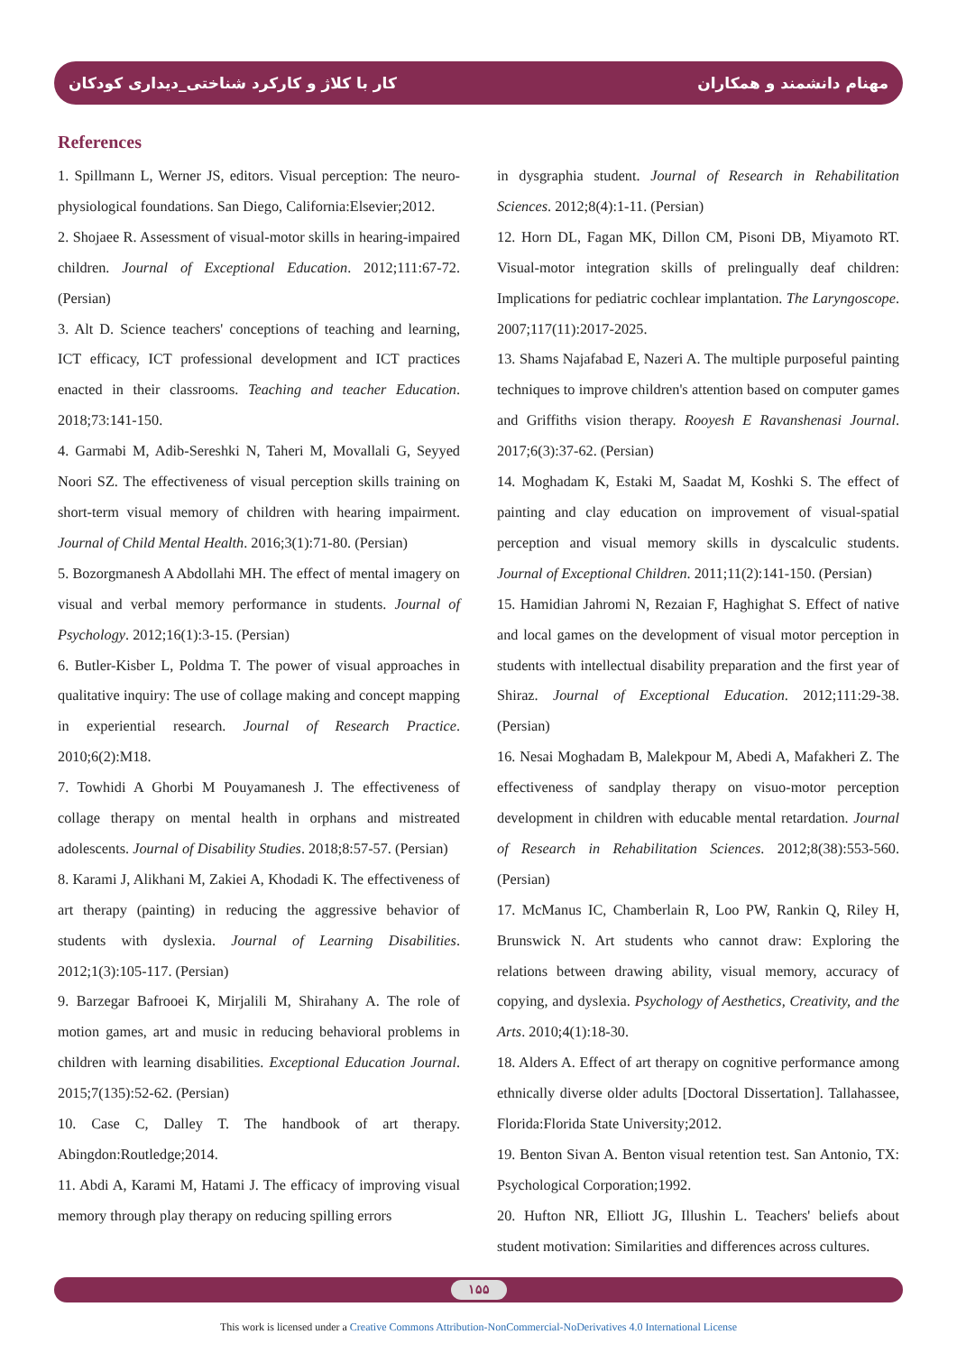کار با کلاژ و کارکرد شناختی_دیداری کودکان مهنام دانشمند و همکاران
References
1. Spillmann L, Werner JS, editors. Visual perception: The neuro-physiological foundations. San Diego, California:Elsevier;2012.
2. Shojaee R. Assessment of visual-motor skills in hearing-impaired children. Journal of Exceptional Education. 2012;111:67-72. (Persian)
3. Alt D. Science teachers' conceptions of teaching and learning, ICT efficacy, ICT professional development and ICT practices enacted in their classrooms. Teaching and teacher Education. 2018;73:141-150.
4. Garmabi M, Adib-Sereshki N, Taheri M, Movallali G, Seyyed Noori SZ. The effectiveness of visual perception skills training on short-term visual memory of children with hearing impairment. Journal of Child Mental Health. 2016;3(1):71-80. (Persian)
5. Bozorgmanesh A Abdollahi MH. The effect of mental imagery on visual and verbal memory performance in students. Journal of Psychology. 2012;16(1):3-15. (Persian)
6. Butler-Kisber L, Poldma T. The power of visual approaches in qualitative inquiry: The use of collage making and concept mapping in experiential research. Journal of Research Practice. 2010;6(2):M18.
7. Towhidi A Ghorbi M Pouyamanesh J. The effectiveness of collage therapy on mental health in orphans and mistreated adolescents. Journal of Disability Studies. 2018;8:57-57. (Persian)
8. Karami J, Alikhani M, Zakiei A, Khodadi K. The effectiveness of art therapy (painting) in reducing the aggressive behavior of students with dyslexia. Journal of Learning Disabilities. 2012;1(3):105-117. (Persian)
9. Barzegar Bafrooei K, Mirjalili M, Shirahany A. The role of motion games, art and music in reducing behavioral problems in children with learning disabilities. Exceptional Education Journal. 2015;7(135):52-62. (Persian)
10. Case C, Dalley T. The handbook of art therapy. Abingdon:Routledge;2014.
11. Abdi A, Karami M, Hatami J. The efficacy of improving visual memory through play therapy on reducing spilling errors
in dysgraphia student. Journal of Research in Rehabilitation Sciences. 2012;8(4):1-11. (Persian)
12. Horn DL, Fagan MK, Dillon CM, Pisoni DB, Miyamoto RT. Visual-motor integration skills of prelingually deaf children: Implications for pediatric cochlear implantation. The Laryngoscope. 2007;117(11):2017-2025.
13. Shams Najafabad E, Nazeri A. The multiple purposeful painting techniques to improve children's attention based on computer games and Griffiths vision therapy. Rooyesh E Ravanshenasi Journal. 2017;6(3):37-62. (Persian)
14. Moghadam K, Estaki M, Saadat M, Koshki S. The effect of painting and clay education on improvement of visual-spatial perception and visual memory skills in dyscalculic students. Journal of Exceptional Children. 2011;11(2):141-150. (Persian)
15. Hamidian Jahromi N, Rezaian F, Haghighat S. Effect of native and local games on the development of visual motor perception in students with intellectual disability preparation and the first year of Shiraz. Journal of Exceptional Education. 2012;111:29-38. (Persian)
16. Nesai Moghadam B, Malekpour M, Abedi A, Mafakheri Z. The effectiveness of sandplay therapy on visuo-motor perception development in children with educable mental retardation. Journal of Research in Rehabilitation Sciences. 2012;8(38):553-560. (Persian)
17. McManus IC, Chamberlain R, Loo PW, Rankin Q, Riley H, Brunswick N. Art students who cannot draw: Exploring the relations between drawing ability, visual memory, accuracy of copying, and dyslexia. Psychology of Aesthetics, Creativity, and the Arts. 2010;4(1):18-30.
18. Alders A. Effect of art therapy on cognitive performance among ethnically diverse older adults [Doctoral Dissertation]. Tallahassee, Florida:Florida State University;2012.
19. Benton Sivan A. Benton visual retention test. San Antonio, TX: Psychological Corporation;1992.
20. Hufton NR, Elliott JG, Illushin L. Teachers' beliefs about student motivation: Similarities and differences across cultures.
۱۵۵
This work is licensed under a Creative Commons Attribution-NonCommercial-NoDerivatives 4.0 International License